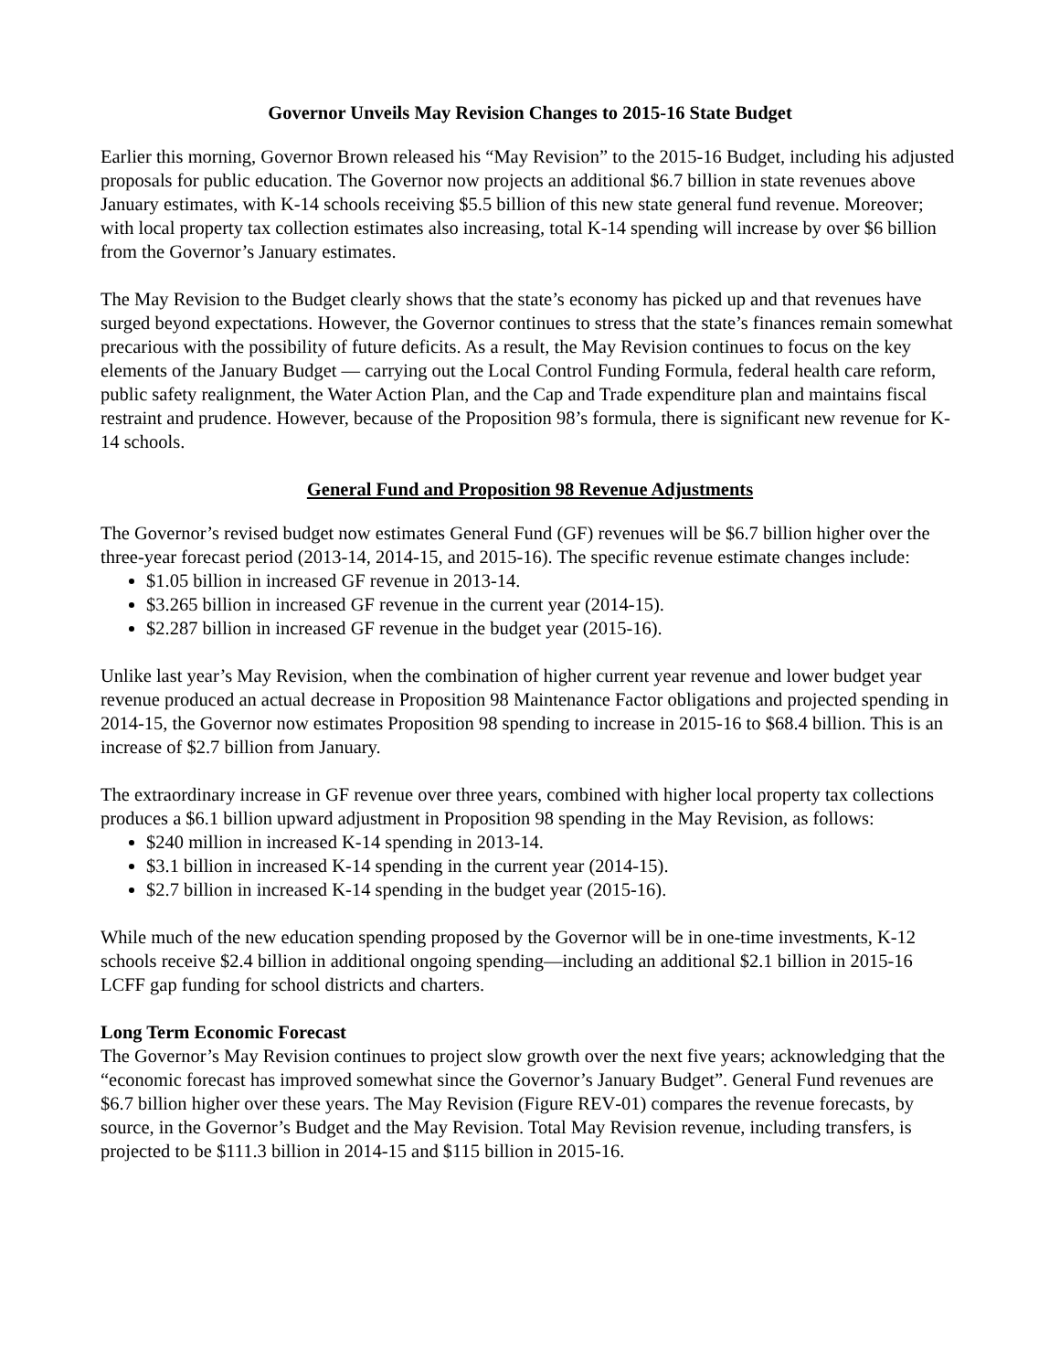Governor Unveils May Revision Changes to 2015-16 State Budget
Earlier this morning, Governor Brown released his “May Revision” to the 2015-16 Budget, including his adjusted proposals for public education. The Governor now projects an additional $6.7 billion in state revenues above January estimates, with K-14 schools receiving $5.5 billion of this new state general fund revenue. Moreover; with local property tax collection estimates also increasing, total K-14 spending will increase by over $6 billion from the Governor’s January estimates.
The May Revision to the Budget clearly shows that the state’s economy has picked up and that revenues have surged beyond expectations. However, the Governor continues to stress that the state’s finances remain somewhat precarious with the possibility of future deficits. As a result, the May Revision continues to focus on the key elements of the January Budget — carrying out the Local Control Funding Formula, federal health care reform, public safety realignment, the Water Action Plan, and the Cap and Trade expenditure plan and maintains fiscal restraint and prudence. However, because of the Proposition 98’s formula, there is significant new revenue for K-14 schools.
General Fund and Proposition 98 Revenue Adjustments
The Governor’s revised budget now estimates General Fund (GF) revenues will be $6.7 billion higher over the three-year forecast period (2013-14, 2014-15, and 2015-16). The specific revenue estimate changes include:
$1.05 billion in increased GF revenue in 2013-14.
$3.265 billion in increased GF revenue in the current year (2014-15).
$2.287 billion in increased GF revenue in the budget year (2015-16).
Unlike last year’s May Revision, when the combination of higher current year revenue and lower budget year revenue produced an actual decrease in Proposition 98 Maintenance Factor obligations and projected spending in 2014-15, the Governor now estimates Proposition 98 spending to increase in 2015-16 to $68.4 billion. This is an increase of $2.7 billion from January.
The extraordinary increase in GF revenue over three years, combined with higher local property tax collections produces a $6.1 billion upward adjustment in Proposition 98 spending in the May Revision, as follows:
$240 million in increased K-14 spending in 2013-14.
$3.1 billion in increased K-14 spending in the current year (2014-15).
$2.7 billion in increased K-14 spending in the budget year (2015-16).
While much of the new education spending proposed by the Governor will be in one-time investments, K-12 schools receive $2.4 billion in additional ongoing spending—including an additional $2.1 billion in 2015-16 LCFF gap funding for school districts and charters.
Long Term Economic Forecast
The Governor’s May Revision continues to project slow growth over the next five years; acknowledging that the “economic forecast has improved somewhat since the Governor’s January Budget”. General Fund revenues are $6.7 billion higher over these years. The May Revision (Figure REV‑01) compares the revenue forecasts, by source, in the Governor’s Budget and the May Revision. Total May Revision revenue, including transfers, is projected to be $111.3 billion in 2014‑15 and $115 billion in 2015‑16.